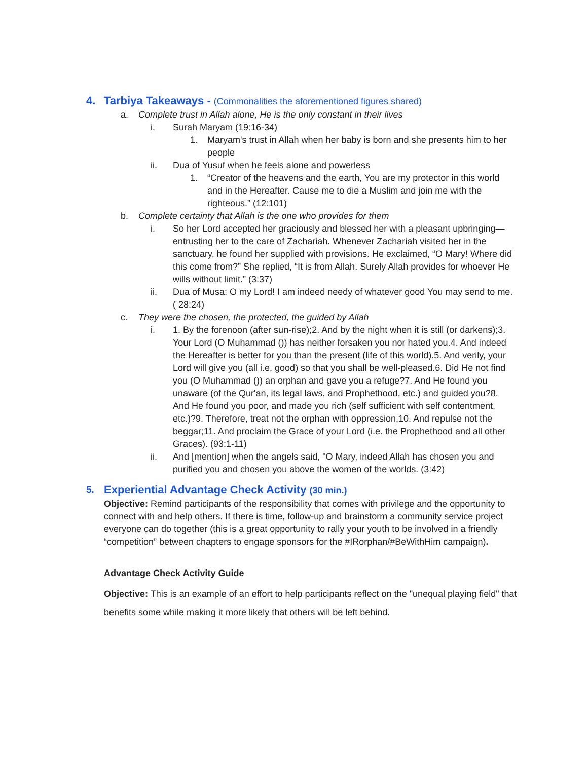4. Tarbiya Takeaways - (Commonalities the aforementioned figures shared)
a. Complete trust in Allah alone, He is the only constant in their lives
i. Surah Maryam (19:16-34)
1. Maryam's trust in Allah when her baby is born and she presents him to her people
ii. Dua of Yusuf when he feels alone and powerless
1. “Creator of the heavens and the earth, You are my protector in this world and in the Hereafter. Cause me to die a Muslim and join me with the righteous.” (12:101)
b. Complete certainty that Allah is the one who provides for them
i. So her Lord accepted her graciously and blessed her with a pleasant upbringing—entrusting her to the care of Zachariah. Whenever Zachariah visited her in the sanctuary, he found her supplied with provisions. He exclaimed, “O Mary! Where did this come from?” She replied, “It is from Allah. Surely Allah provides for whoever He wills without limit.” (3:37)
ii. Dua of Musa: O my Lord! I am indeed needy of whatever good You may send to me. ( 28:24)
c. They were the chosen, the protected, the guided by Allah
i. 1. By the forenoon (after sun-rise);2. And by the night when it is still (or darkens);3. Your Lord (O Muhammad ()) has neither forsaken you nor hated you.4. And indeed the Hereafter is better for you than the present (life of this world).5. And verily, your Lord will give you (all i.e. good) so that you shall be well-pleased.6. Did He not find you (O Muhammad ()) an orphan and gave you a refuge?7. And He found you unaware (of the Qur'an, its legal laws, and Prophethood, etc.) and guided you?8. And He found you poor, and made you rich (self sufficient with self contentment, etc.)?9. Therefore, treat not the orphan with oppression,10. And repulse not the beggar;11. And proclaim the Grace of your Lord (i.e. the Prophethood and all other Graces). (93:1-11)
ii. And [mention] when the angels said, "O Mary, indeed Allah has chosen you and purified you and chosen you above the women of the worlds. (3:42)
5.
Experiential Advantage Check Activity (30 min.)
Objective: Remind participants of the responsibility that comes with privilege and the opportunity to connect with and help others. If there is time, follow-up and brainstorm a community service project everyone can do together (this is a great opportunity to rally your youth to be involved in a friendly “competition” between chapters to engage sponsors for the #IRorphan/#BeWithHim campaign).
Advantage Check Activity Guide
Objective: This is an example of an effort to help participants reflect on the "unequal playing field" that benefits some while making it more likely that others will be left behind.